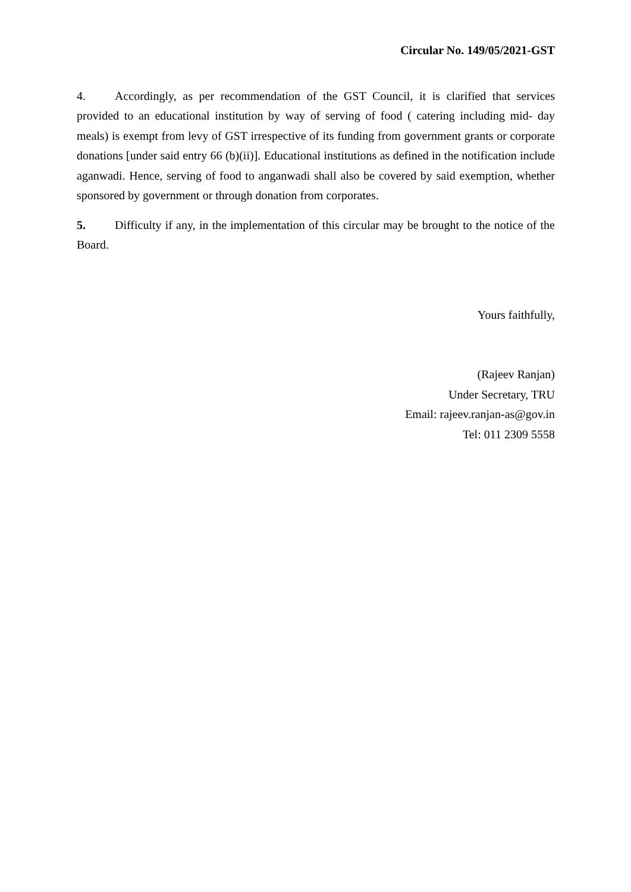Circular No. 149/05/2021-GST
4. Accordingly, as per recommendation of the GST Council, it is clarified that services provided to an educational institution by way of serving of food ( catering including mid- day meals) is exempt from levy of GST irrespective of its funding from government grants or corporate donations [under said entry 66 (b)(ii)]. Educational institutions as defined in the notification include aganwadi. Hence, serving of food to anganwadi shall also be covered by said exemption, whether sponsored by government or through donation from corporates.
5. Difficulty if any, in the implementation of this circular may be brought to the notice of the Board.
Yours faithfully,
(Rajeev Ranjan)
Under Secretary, TRU
Email: rajeev.ranjan-as@gov.in
Tel: 011 2309 5558